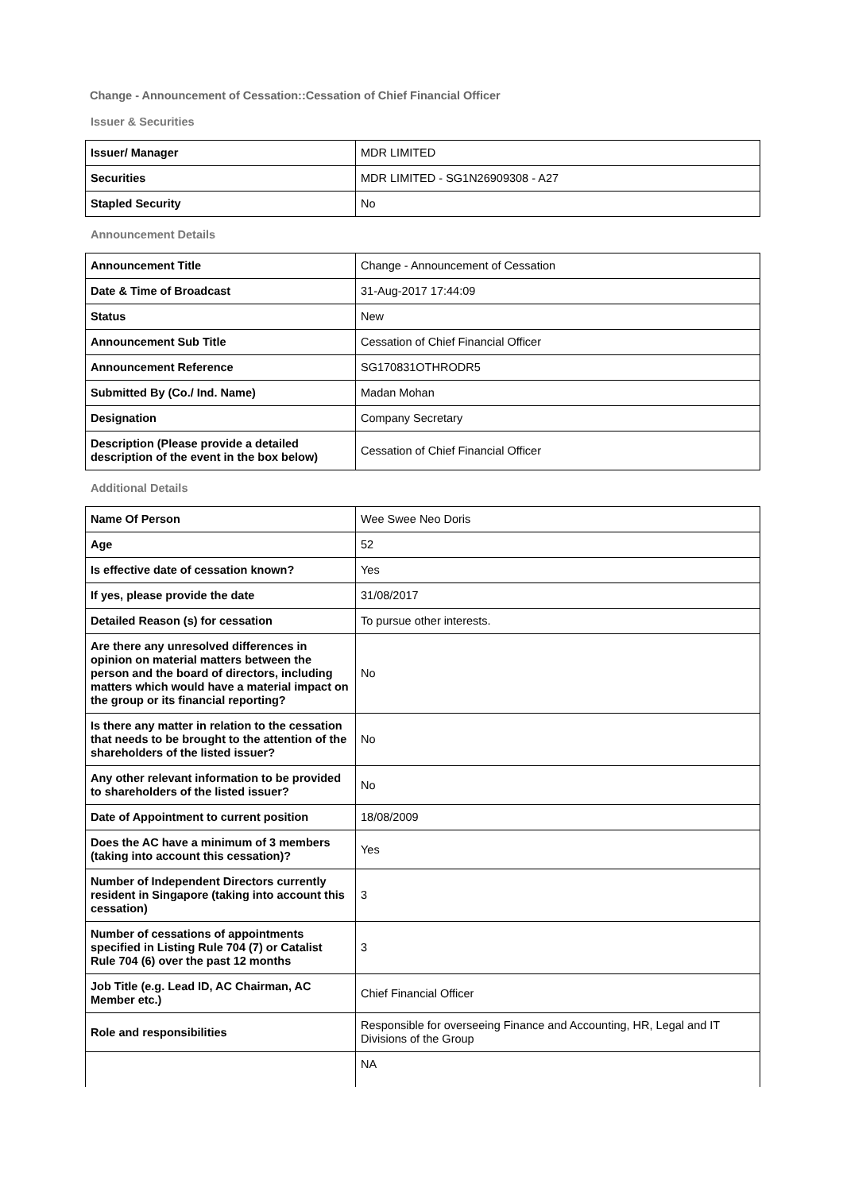Change - Announcement of Cessation::Cessation of Chief Financial Officer
Issuer & Securities
| Issuer/ Manager | MDR LIMITED |
| Securities | MDR LIMITED - SG1N26909308 - A27 |
| Stapled Security | No |
Announcement Details
| Announcement Title | Change - Announcement of Cessation |
| Date & Time of Broadcast | 31-Aug-2017 17:44:09 |
| Status | New |
| Announcement Sub Title | Cessation of Chief Financial Officer |
| Announcement Reference | SG170831OTHRODR5 |
| Submitted By (Co./ Ind. Name) | Madan Mohan |
| Designation | Company Secretary |
| Description (Please provide a detailed description of the event in the box below) | Cessation of Chief Financial Officer |
Additional Details
| Name Of Person | Wee Swee Neo Doris |
| Age | 52 |
| Is effective date of cessation known? | Yes |
| If yes, please provide the date | 31/08/2017 |
| Detailed Reason (s) for cessation | To pursue other interests. |
| Are there any unresolved differences in opinion on material matters between the person and the board of directors, including matters which would have a material impact on the group or its financial reporting? | No |
| Is there any matter in relation to the cessation that needs to be brought to the attention of the shareholders of the listed issuer? | No |
| Any other relevant information to be provided to shareholders of the listed issuer? | No |
| Date of Appointment to current position | 18/08/2009 |
| Does the AC have a minimum of 3 members (taking into account this cessation)? | Yes |
| Number of Independent Directors currently resident in Singapore (taking into account this cessation) | 3 |
| Number of cessations of appointments specified in Listing Rule 704 (7) or Catalist Rule 704 (6) over the past 12 months | 3 |
| Job Title (e.g. Lead ID, AC Chairman, AC Member etc.) | Chief Financial Officer |
| Role and responsibilities | Responsible for overseeing Finance and Accounting, HR, Legal and IT Divisions of the Group |
| | NA |